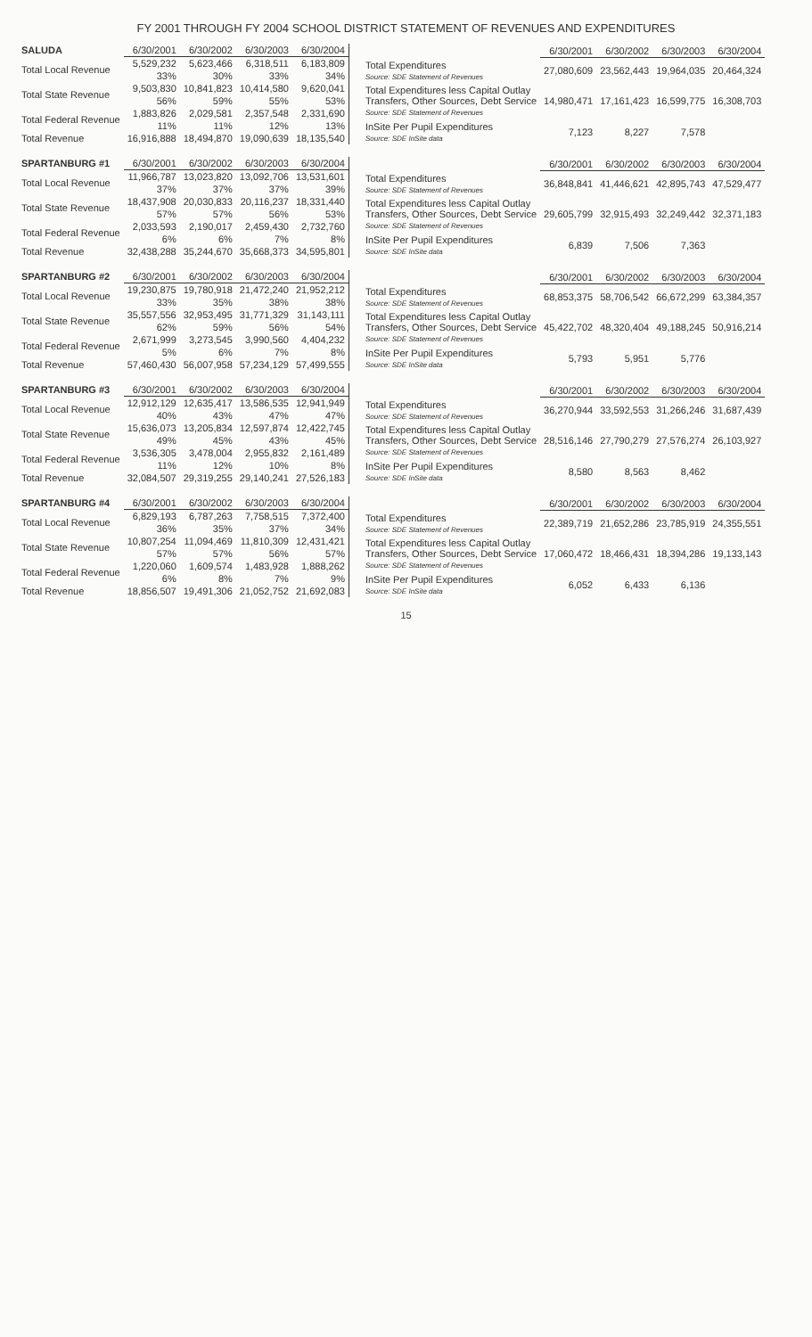FY 2001 THROUGH FY 2004 SCHOOL DISTRICT STATEMENT OF REVENUES AND EXPENDITURES
| SALUDA | 6/30/2001 | 6/30/2002 | 6/30/2003 | 6/30/2004 |
| --- | --- | --- | --- | --- |
| Total Local Revenue | 5,529,232 | 5,623,466 | 6,318,511 | 6,183,809 |
| | 33% | 30% | 33% | 34% |
| Total State Revenue | 9,503,830 | 10,841,823 | 10,414,580 | 9,620,041 |
| | 56% | 59% | 55% | 53% |
| Total Federal Revenue | 1,883,826 | 2,029,581 | 2,357,548 | 2,331,690 |
| | 11% | 11% | 12% | 13% |
| Total Revenue | 16,916,888 | 18,494,870 | 19,090,639 | 18,135,540 |
| | 6/30/2001 | 6/30/2002 | 6/30/2003 | 6/30/2004 |
| --- | --- | --- | --- | --- |
| Total Expenditures Source: SDE Statement of Revenues | 27,080,609 | 23,562,443 | 19,964,035 | 20,464,324 |
| Total Expenditures less Capital Outlay Transfers, Other Sources, Debt Service Source: SDE Statement of Revenues | 14,980,471 | 17,161,423 | 16,599,775 | 16,308,703 |
| InSite Per Pupil Expenditures Source: SDE InSite data | 7,123 | 8,227 | 7,578 | |
| SPARTANBURG #1 | 6/30/2001 | 6/30/2002 | 6/30/2003 | 6/30/2004 |
| --- | --- | --- | --- | --- |
| Total Local Revenue | 11,966,787 | 13,023,820 | 13,092,706 | 13,531,601 |
| | 37% | 37% | 37% | 39% |
| Total State Revenue | 18,437,908 | 20,030,833 | 20,116,237 | 18,331,440 |
| | 57% | 57% | 56% | 53% |
| Total Federal Revenue | 2,033,593 | 2,190,017 | 2,459,430 | 2,732,760 |
| | 6% | 6% | 7% | 8% |
| Total Revenue | 32,438,288 | 35,244,670 | 35,668,373 | 34,595,801 |
| | 6/30/2001 | 6/30/2002 | 6/30/2003 | 6/30/2004 |
| --- | --- | --- | --- | --- |
| Total Expenditures Source: SDE Statement of Revenues | 36,848,841 | 41,446,621 | 42,895,743 | 47,529,477 |
| Total Expenditures less Capital Outlay Transfers, Other Sources, Debt Service Source: SDE Statement of Revenues | 29,605,799 | 32,915,493 | 32,249,442 | 32,371,183 |
| InSite Per Pupil Expenditures Source: SDE InSite data | 6,839 | 7,506 | 7,363 | |
| SPARTANBURG #2 | 6/30/2001 | 6/30/2002 | 6/30/2003 | 6/30/2004 |
| --- | --- | --- | --- | --- |
| Total Local Revenue | 19,230,875 | 19,780,918 | 21,472,240 | 21,952,212 |
| | 33% | 35% | 38% | 38% |
| Total State Revenue | 35,557,556 | 32,953,495 | 31,771,329 | 31,143,111 |
| | 62% | 59% | 56% | 54% |
| Total Federal Revenue | 2,671,999 | 3,273,545 | 3,990,560 | 4,404,232 |
| | 5% | 6% | 7% | 8% |
| Total Revenue | 57,460,430 | 56,007,958 | 57,234,129 | 57,499,555 |
| | 6/30/2001 | 6/30/2002 | 6/30/2003 | 6/30/2004 |
| --- | --- | --- | --- | --- |
| Total Expenditures Source: SDE Statement of Revenues | 68,853,375 | 58,706,542 | 66,672,299 | 63,384,357 |
| Total Expenditures less Capital Outlay Transfers, Other Sources, Debt Service Source: SDE Statement of Revenues | 45,422,702 | 48,320,404 | 49,188,245 | 50,916,214 |
| InSite Per Pupil Expenditures Source: SDE InSite data | 5,793 | 5,951 | 5,776 | |
| SPARTANBURG #3 | 6/30/2001 | 6/30/2002 | 6/30/2003 | 6/30/2004 |
| --- | --- | --- | --- | --- |
| Total Local Revenue | 12,912,129 | 12,635,417 | 13,586,535 | 12,941,949 |
| | 40% | 43% | 47% | 47% |
| Total State Revenue | 15,636,073 | 13,205,834 | 12,597,874 | 12,422,745 |
| | 49% | 45% | 43% | 45% |
| Total Federal Revenue | 3,536,305 | 3,478,004 | 2,955,832 | 2,161,489 |
| | 11% | 12% | 10% | 8% |
| Total Revenue | 32,084,507 | 29,319,255 | 29,140,241 | 27,526,183 |
| | 6/30/2001 | 6/30/2002 | 6/30/2003 | 6/30/2004 |
| --- | --- | --- | --- | --- |
| Total Expenditures Source: SDE Statement of Revenues | 36,270,944 | 33,592,553 | 31,266,246 | 31,687,439 |
| Total Expenditures less Capital Outlay Transfers, Other Sources, Debt Service Source: SDE Statement of Revenues | 28,516,146 | 27,790,279 | 27,576,274 | 26,103,927 |
| InSite Per Pupil Expenditures Source: SDE InSite data | 8,580 | 8,563 | 8,462 | |
| SPARTANBURG #4 | 6/30/2001 | 6/30/2002 | 6/30/2003 | 6/30/2004 |
| --- | --- | --- | --- | --- |
| Total Local Revenue | 6,829,193 | 6,787,263 | 7,758,515 | 7,372,400 |
| | 36% | 35% | 37% | 34% |
| Total State Revenue | 10,807,254 | 11,094,469 | 11,810,309 | 12,431,421 |
| | 57% | 57% | 56% | 57% |
| Total Federal Revenue | 1,220,060 | 1,609,574 | 1,483,928 | 1,888,262 |
| | 6% | 8% | 7% | 9% |
| Total Revenue | 18,856,507 | 19,491,306 | 21,052,752 | 21,692,083 |
| | 6/30/2001 | 6/30/2002 | 6/30/2003 | 6/30/2004 |
| --- | --- | --- | --- | --- |
| Total Expenditures Source: SDE Statement of Revenues | 22,389,719 | 21,652,286 | 23,785,919 | 24,355,551 |
| Total Expenditures less Capital Outlay Transfers, Other Sources, Debt Service Source: SDE Statement of Revenues | 17,060,472 | 18,466,431 | 18,394,286 | 19,133,143 |
| InSite Per Pupil Expenditures Source: SDE InSite data | 6,052 | 6,433 | 6,136 | |
15